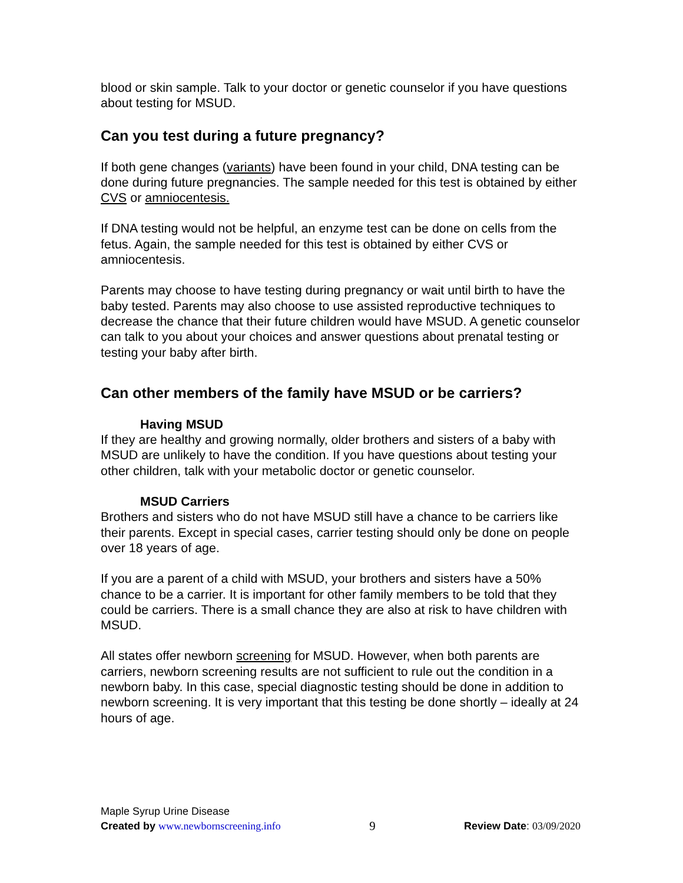blood or skin sample. Talk to your doctor or genetic counselor if you have questions about testing for MSUD.
Can you test during a future pregnancy?
If both gene changes (variants) have been found in your child, DNA testing can be done during future pregnancies. The sample needed for this test is obtained by either CVS or amniocentesis.
If DNA testing would not be helpful, an enzyme test can be done on cells from the fetus. Again, the sample needed for this test is obtained by either CVS or amniocentesis.
Parents may choose to have testing during pregnancy or wait until birth to have the baby tested. Parents may also choose to use assisted reproductive techniques to decrease the chance that their future children would have MSUD. A genetic counselor can talk to you about your choices and answer questions about prenatal testing or testing your baby after birth.
Can other members of the family have MSUD or be carriers?
Having MSUD
If they are healthy and growing normally, older brothers and sisters of a baby with MSUD are unlikely to have the condition. If you have questions about testing your other children, talk with your metabolic doctor or genetic counselor.
MSUD Carriers
Brothers and sisters who do not have MSUD still have a chance to be carriers like their parents. Except in special cases, carrier testing should only be done on people over 18 years of age.
If you are a parent of a child with MSUD, your brothers and sisters have a 50% chance to be a carrier. It is important for other family members to be told that they could be carriers. There is a small chance they are also at risk to have children with MSUD.
All states offer newborn screening for MSUD. However, when both parents are carriers, newborn screening results are not sufficient to rule out the condition in a newborn baby. In this case, special diagnostic testing should be done in addition to newborn screening. It is very important that this testing be done shortly – ideally at 24 hours of age.
Maple Syrup Urine Disease
Created by www.newbornscreening.info 9 Review Date: 03/09/2020